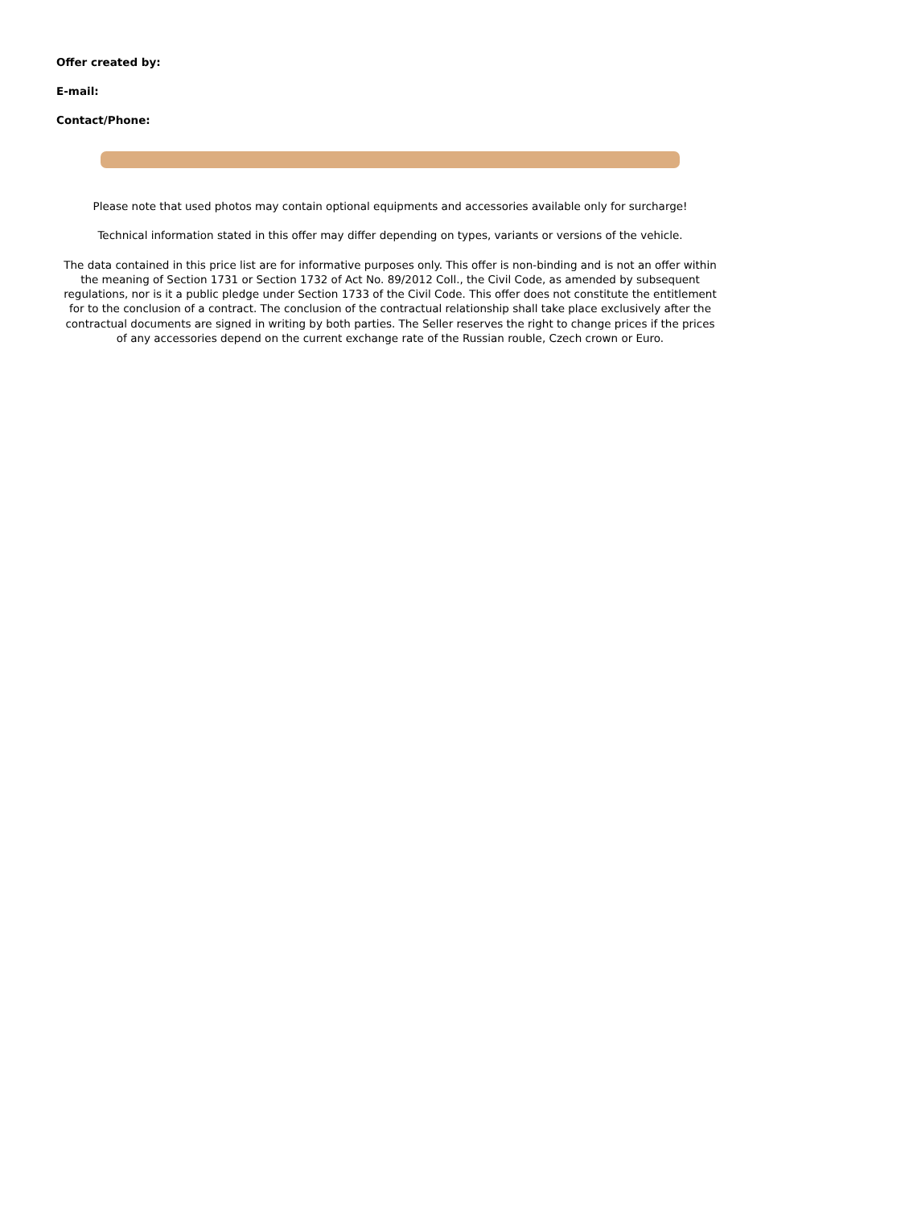Offer created by:
E-mail:
Contact/Phone:
Please note that used photos may contain optional equipments and accessories available only for surcharge!
Technical information stated in this offer may differ depending on types, variants or versions of the vehicle.
The data contained in this price list are for informative purposes only. This offer is non-binding and is not an offer within the meaning of Section 1731 or Section 1732 of Act No. 89/2012 Coll., the Civil Code, as amended by subsequent regulations, nor is it a public pledge under Section 1733 of the Civil Code. This offer does not constitute the entitlement for to the conclusion of a contract. The conclusion of the contractual relationship shall take place exclusively after the contractual documents are signed in writing by both parties. The Seller reserves the right to change prices if the prices of any accessories depend on the current exchange rate of the Russian rouble, Czech crown or Euro.